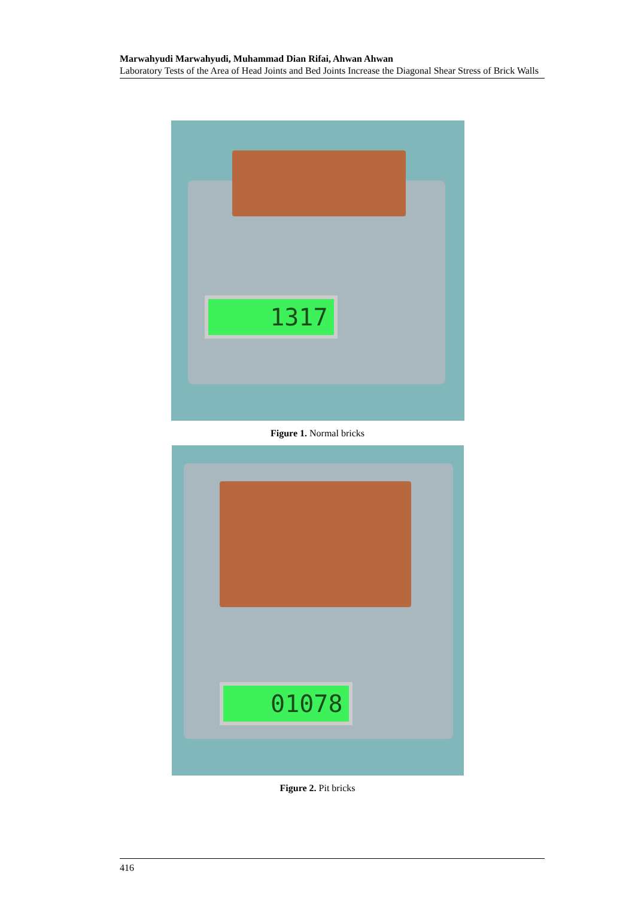Marwahyudi Marwahyudi, Muhammad Dian Rifai, Ahwan Ahwan
Laboratory Tests of the Area of Head Joints and Bed Joints Increase the Diagonal Shear Stress of Brick Walls
1317
Figure 1. Normal bricks
01078
Figure 2. Pit bricks
416